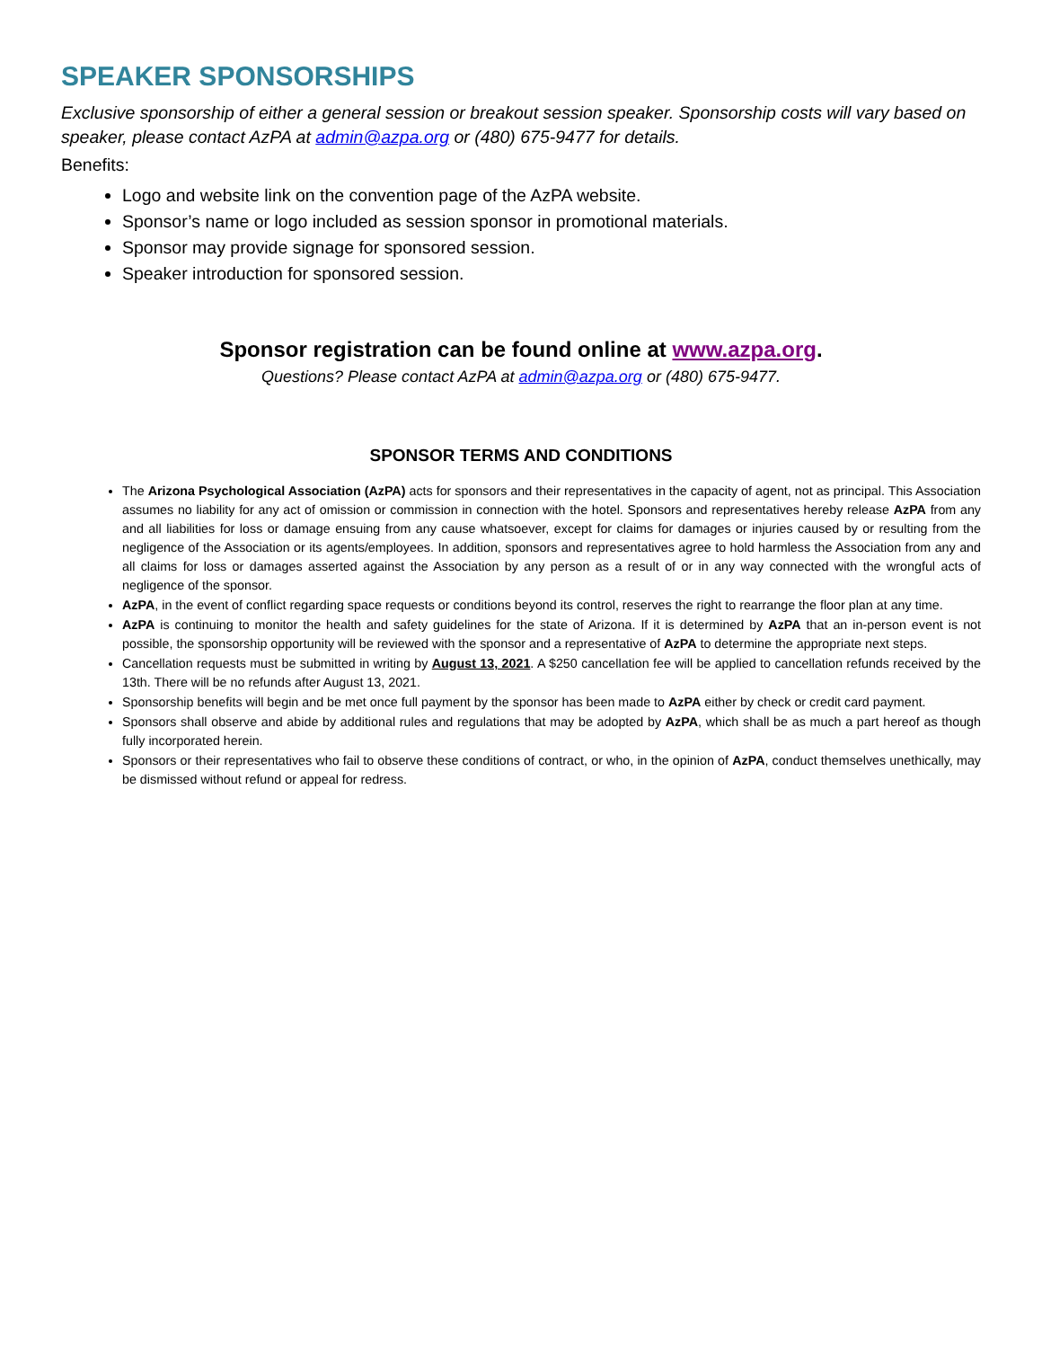SPEAKER SPONSORSHIPS
Exclusive sponsorship of either a general session or breakout session speaker. Sponsorship costs will vary based on speaker, please contact AzPA at admin@azpa.org or (480) 675-9477 for details.
Benefits:
Logo and website link on the convention page of the AzPA website.
Sponsor’s name or logo included as session sponsor in promotional materials.
Sponsor may provide signage for sponsored session.
Speaker introduction for sponsored session.
Sponsor registration can be found online at www.azpa.org.
Questions? Please contact AzPA at admin@azpa.org or (480) 675-9477.
SPONSOR TERMS AND CONDITIONS
The Arizona Psychological Association (AzPA) acts for sponsors and their representatives in the capacity of agent, not as principal. This Association assumes no liability for any act of omission or commission in connection with the hotel. Sponsors and representatives hereby release AzPA from any and all liabilities for loss or damage ensuing from any cause whatsoever, except for claims for damages or injuries caused by or resulting from the negligence of the Association or its agents/employees. In addition, sponsors and representatives agree to hold harmless the Association from any and all claims for loss or damages asserted against the Association by any person as a result of or in any way connected with the wrongful acts of negligence of the sponsor.
AzPA, in the event of conflict regarding space requests or conditions beyond its control, reserves the right to rearrange the floor plan at any time.
AzPA is continuing to monitor the health and safety guidelines for the state of Arizona. If it is determined by AzPA that an in-person event is not possible, the sponsorship opportunity will be reviewed with the sponsor and a representative of AzPA to determine the appropriate next steps.
Cancellation requests must be submitted in writing by August 13, 2021. A $250 cancellation fee will be applied to cancellation refunds received by the 13th. There will be no refunds after August 13, 2021.
Sponsorship benefits will begin and be met once full payment by the sponsor has been made to AzPA either by check or credit card payment.
Sponsors shall observe and abide by additional rules and regulations that may be adopted by AzPA, which shall be as much a part hereof as though fully incorporated herein.
Sponsors or their representatives who fail to observe these conditions of contract, or who, in the opinion of AzPA, conduct themselves unethically, may be dismissed without refund or appeal for redress.